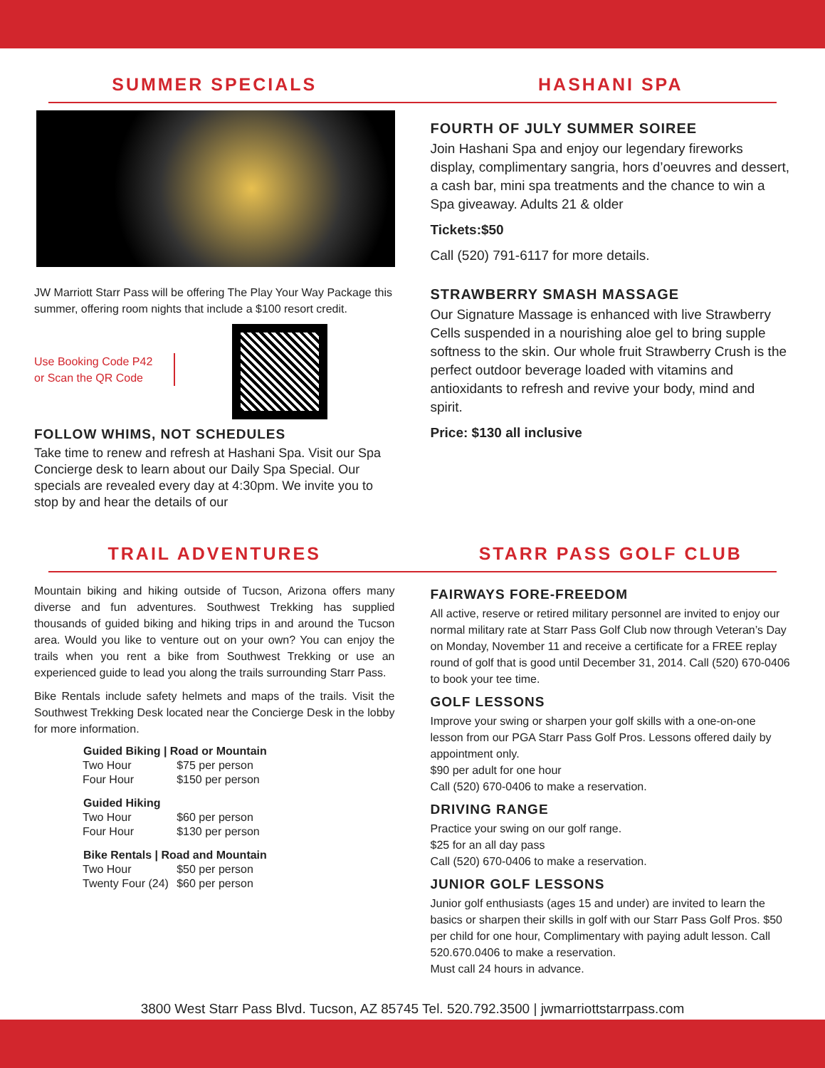SUMMER SPECIALS HASHANI SPA
JW Marriott Starr Pass will be offering The Play Your Way Package this summer, offering room nights that include a $100 resort credit.
Use Booking Code P42
or Scan the QR Code
FOLLOW WHIMS, NOT SCHEDULES
Take time to renew and refresh at Hashani Spa. Visit our Spa Concierge desk to learn about our Daily Spa Special. Our specials are revealed every day at 4:30pm. We invite you to stop by and hear the details of our
FOURTH OF JULY SUMMER SOIREE
Join Hashani Spa and enjoy our legendary fireworks display, complimentary sangria, hors d’oeuvres and dessert, a cash bar, mini spa treatments and the chance to win a Spa giveaway. Adults 21 & older
Tickets:$50
Call (520) 791-6117 for more details.
STRAWBERRY SMASH MASSAGE
Our Signature Massage is enhanced with live Strawberry Cells suspended in a nourishing aloe gel to bring supple softness to the skin. Our whole fruit Strawberry Crush is the perfect outdoor beverage loaded with vitamins and antioxidants to refresh and revive your body, mind and spirit.
Price: $130 all inclusive
TRAIL ADVENTURES STARR PASS GOLF CLUB
Mountain biking and hiking outside of Tucson, Arizona offers many diverse and fun adventures. Southwest Trekking has supplied thousands of guided biking and hiking trips in and around the Tucson area. Would you like to venture out on your own? You can enjoy the trails when you rent a bike from Southwest Trekking or use an experienced guide to lead you along the trails surrounding Starr Pass.
Bike Rentals include safety helmets and maps of the trails. Visit the Southwest Trekking Desk located near the Concierge Desk in the lobby for more information.
| Guided Biking / Road or Mountain | |
| --- | --- |
| Two Hour | $75 per person |
| Four Hour | $150 per person |
| Guided Hiking | |
| Two Hour | $60 per person |
| Four Hour | $130 per person |
| Bike Rentals / Road and Mountain | |
| Two Hour | $50 per person |
| Twenty Four (24) | $60 per person |
FAIRWAYS FORE-FREEDOM
All active, reserve or retired military personnel are invited to enjoy our normal military rate at Starr Pass Golf Club now through Veteran’s Day on Monday, November 11 and receive a certificate for a FREE replay round of golf that is good until December 31, 2014. Call (520) 670-0406 to book your tee time.
GOLF LESSONS
Improve your swing or sharpen your golf skills with a one-on-one lesson from our PGA Starr Pass Golf Pros. Lessons offered daily by appointment only.
$90 per adult for one hour
Call (520) 670-0406 to make a reservation.
DRIVING RANGE
Practice your swing on our golf range.
$25 for an all day pass
Call (520) 670-0406 to make a reservation.
JUNIOR GOLF LESSONS
Junior golf enthusiasts (ages 15 and under) are invited to learn the basics or sharpen their skills in golf with our Starr Pass Golf Pros. $50 per child for one hour, Complimentary with paying adult lesson. Call 520.670.0406 to make a reservation.
Must call 24 hours in advance.
3800 West Starr Pass Blvd. Tucson, AZ 85745 Tel. 520.792.3500 | jwmarriottstarrpass.com